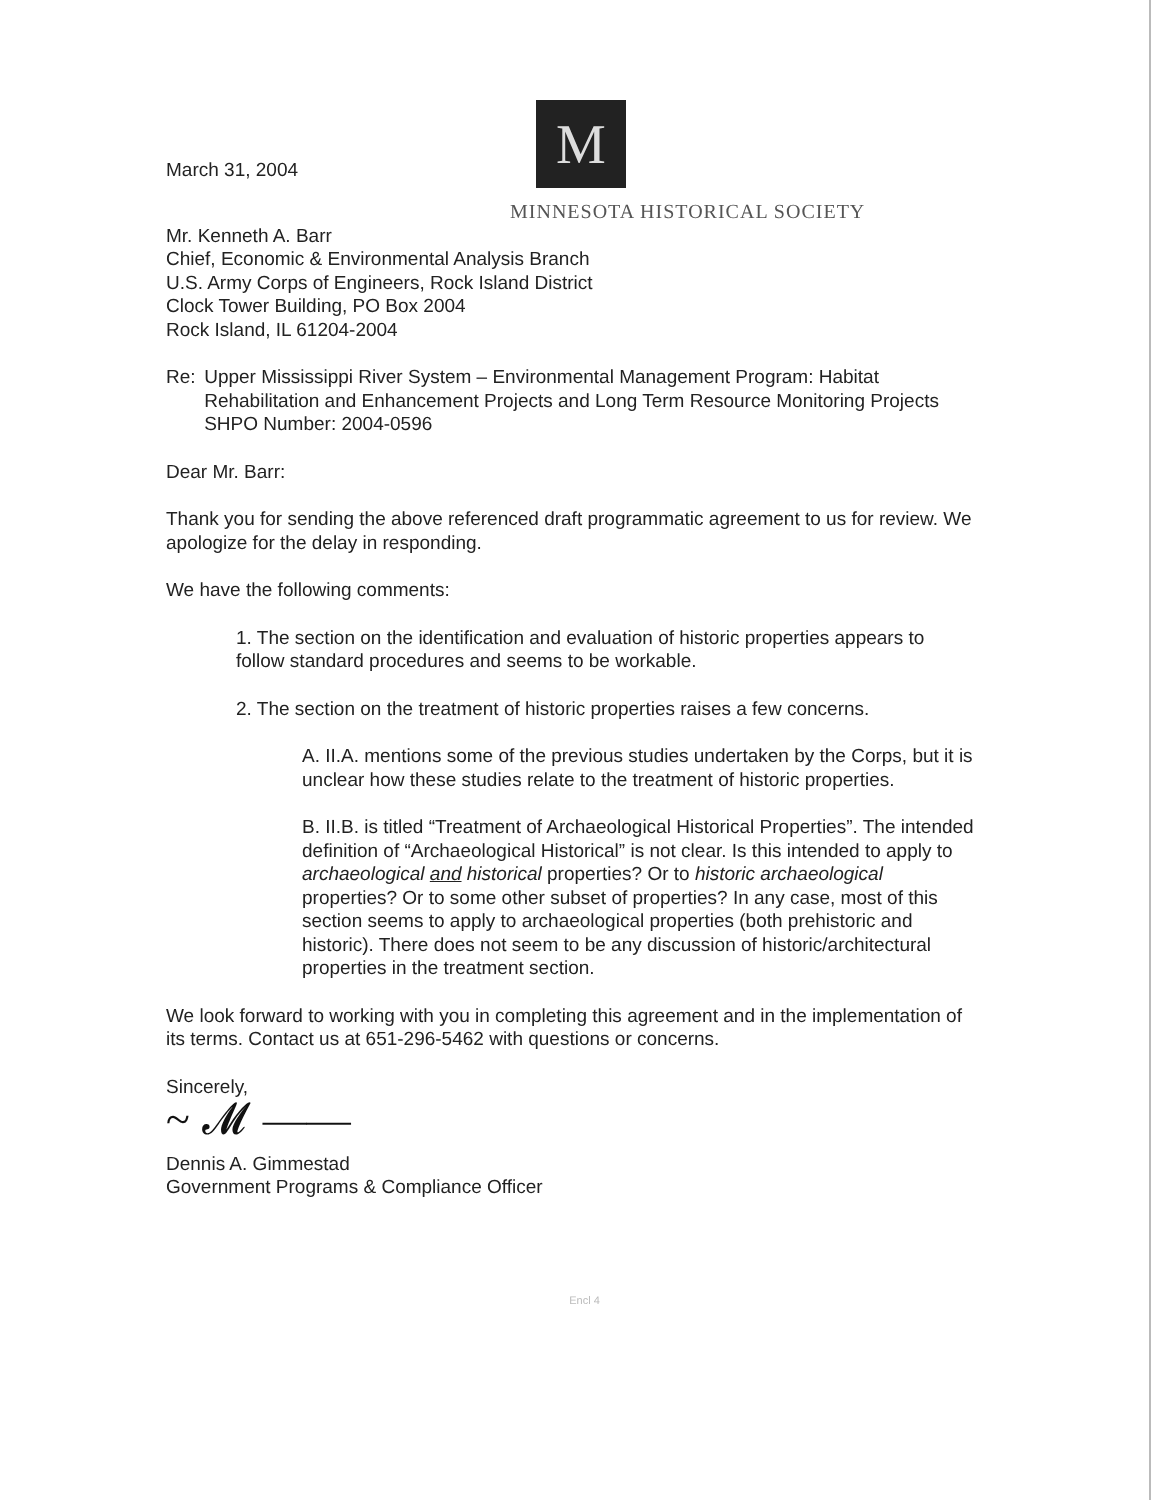March 31, 2004
M
MINNESOTA HISTORICAL SOCIETY
Mr. Kenneth A. Barr
Chief, Economic & Environmental Analysis Branch
U.S. Army Corps of Engineers, Rock Island District
Clock Tower Building, PO Box 2004
Rock Island, IL 61204-2004
Re: Upper Mississippi River System – Environmental Management Program: Habitat Rehabilitation and Enhancement Projects and Long Term Resource Monitoring Projects
SHPO Number: 2004-0596
Dear Mr. Barr:
Thank you for sending the above referenced draft programmatic agreement to us for review. We apologize for the delay in responding.
We have the following comments:
1. The section on the identification and evaluation of historic properties appears to follow standard procedures and seems to be workable.
2. The section on the treatment of historic properties raises a few concerns.
A. II.A. mentions some of the previous studies undertaken by the Corps, but it is unclear how these studies relate to the treatment of historic properties.
B. II.B. is titled “Treatment of Archaeological Historical Properties”. The intended definition of “Archaeological Historical” is not clear. Is this intended to apply to archaeological and historical properties? Or to historic archaeological properties? Or to some other subset of properties? In any case, most of this section seems to apply to archaeological properties (both prehistoric and historic). There does not seem to be any discussion of historic/architectural properties in the treatment section.
We look forward to working with you in completing this agreement and in the implementation of its terms. Contact us at 651-296-5462 with questions or concerns.
Sincerely,
~ 𝓜 ——
Dennis A. Gimmestad
Government Programs & Compliance Officer
Encl 4